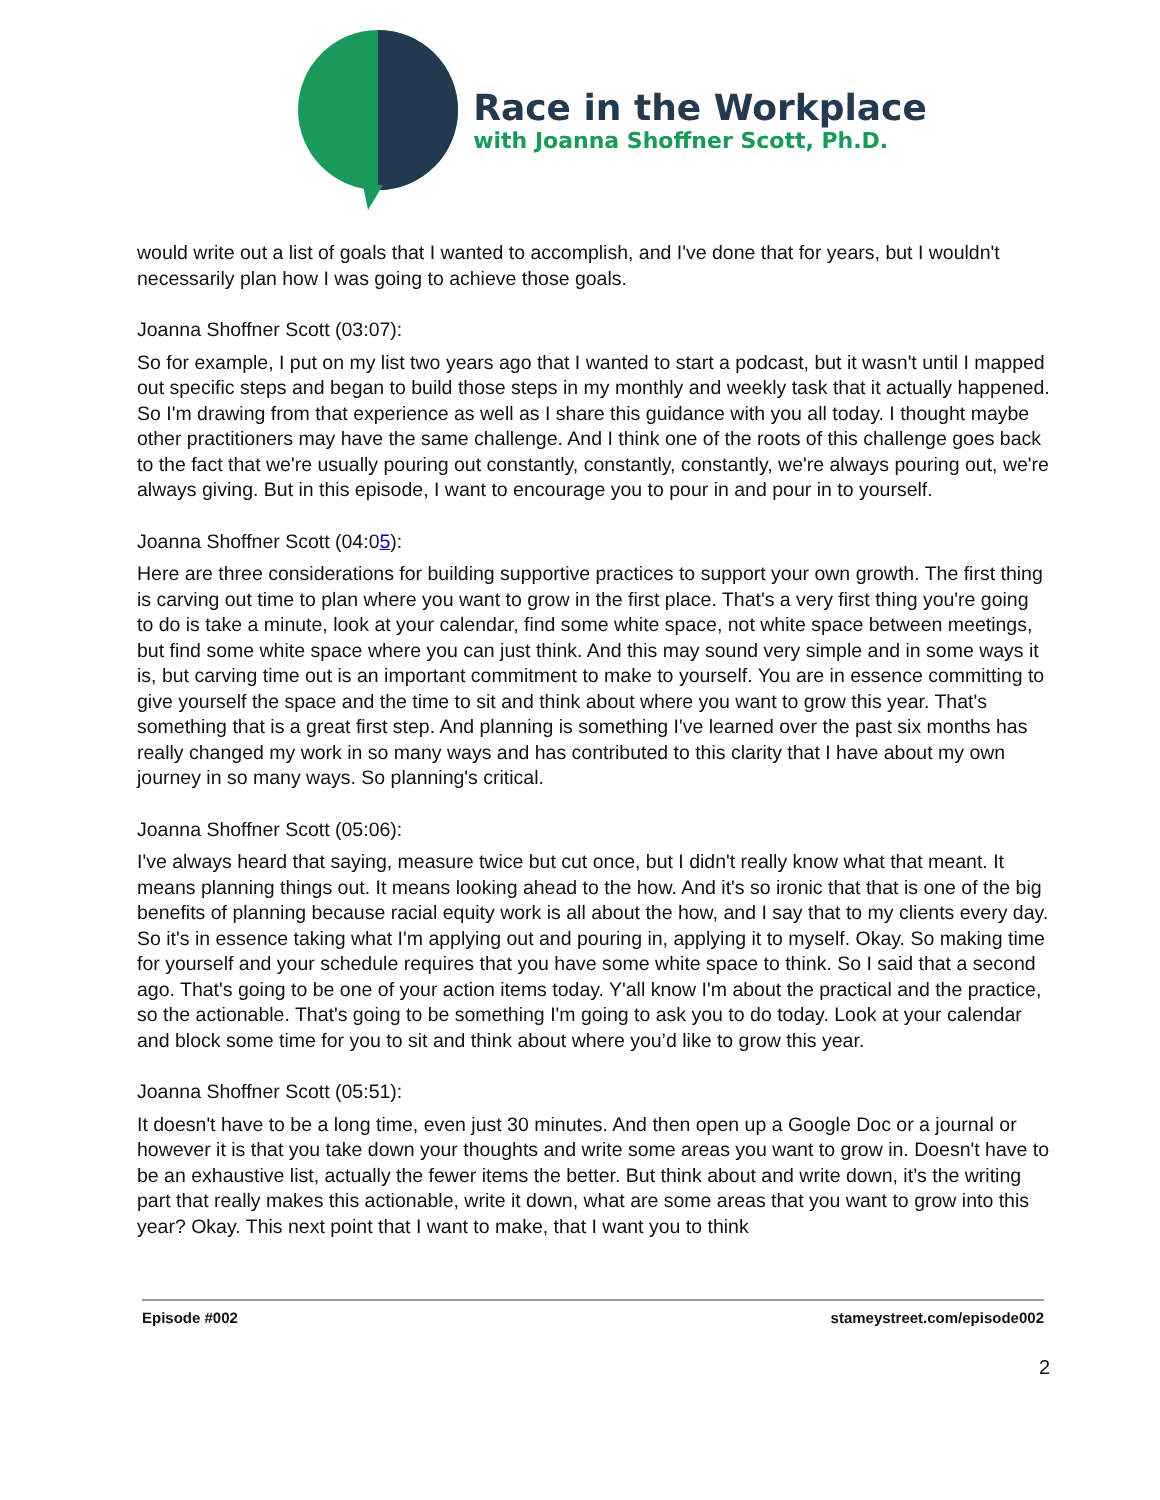Race in the Workplace
with Joanna Shoffner Scott, Ph.D.
would write out a list of goals that I wanted to accomplish, and I've done that for years, but I wouldn't necessarily plan how I was going to achieve those goals.
Joanna Shoffner Scott (03:07):
So for example, I put on my list two years ago that I wanted to start a podcast, but it wasn't until I mapped out specific steps and began to build those steps in my monthly and weekly task that it actually happened. So I'm drawing from that experience as well as I share this guidance with you all today. I thought maybe other practitioners may have the same challenge. And I think one of the roots of this challenge goes back to the fact that we're usually pouring out constantly, constantly, constantly, we're always pouring out, we're always giving. But in this episode, I want to encourage you to pour in and pour in to yourself.
Joanna Shoffner Scott (04:05):
Here are three considerations for building supportive practices to support your own growth. The first thing is carving out time to plan where you want to grow in the first place. That's a very first thing you're going to do is take a minute, look at your calendar, find some white space, not white space between meetings, but find some white space where you can just think. And this may sound very simple and in some ways it is, but carving time out is an important commitment to make to yourself. You are in essence committing to give yourself the space and the time to sit and think about where you want to grow this year. That's something that is a great first step. And planning is something I've learned over the past six months has really changed my work in so many ways and has contributed to this clarity that I have about my own journey in so many ways. So planning's critical.
Joanna Shoffner Scott (05:06):
I've always heard that saying, measure twice but cut once, but I didn't really know what that meant. It means planning things out. It means looking ahead to the how. And it's so ironic that that is one of the big benefits of planning because racial equity work is all about the how, and I say that to my clients every day. So it's in essence taking what I'm applying out and pouring in, applying it to myself. Okay. So making time for yourself and your schedule requires that you have some white space to think. So I said that a second ago. That's going to be one of your action items today. Y'all know I'm about the practical and the practice, so the actionable. That's going to be something I'm going to ask you to do today. Look at your calendar and block some time for you to sit and think about where you’d like to grow this year.
Joanna Shoffner Scott (05:51):
It doesn't have to be a long time, even just 30 minutes. And then open up a Google Doc or a journal or however it is that you take down your thoughts and write some areas you want to grow in. Doesn't have to be an exhaustive list, actually the fewer items the better. But think about and write down, it’s the writing part that really makes this actionable, write it down, what are some areas that you want to grow into this year? Okay. This next point that I want to make, that I want you to think
Episode #002 stameystreet.com/episode002
2